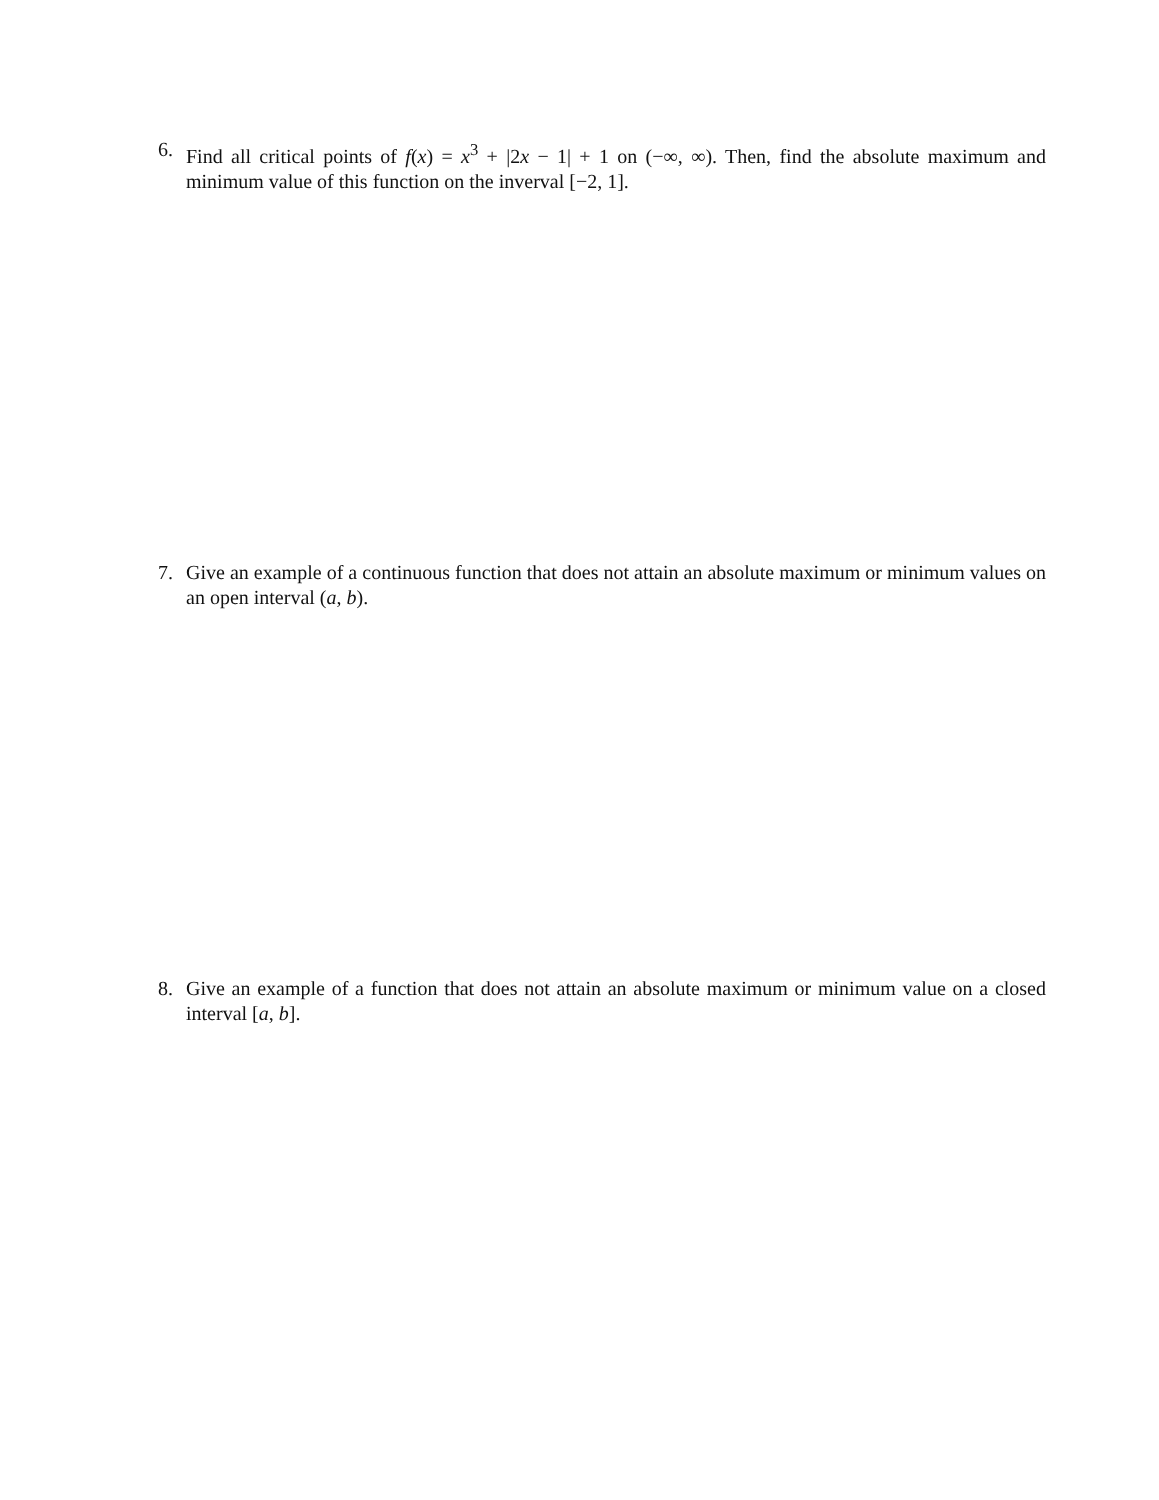6. Find all critical points of f(x) = x<sup>3</sup> + |2x − 1| + 1 on (−∞, ∞). Then, find the absolute maximum and minimum value of this function on the inverval [−2, 1].
7. Give an example of a continuous function that does not attain an absolute maximum or minimum values on an open interval (a, b).
8. Give an example of a function that does not attain an absolute maximum or minimum value on a closed interval [a, b].